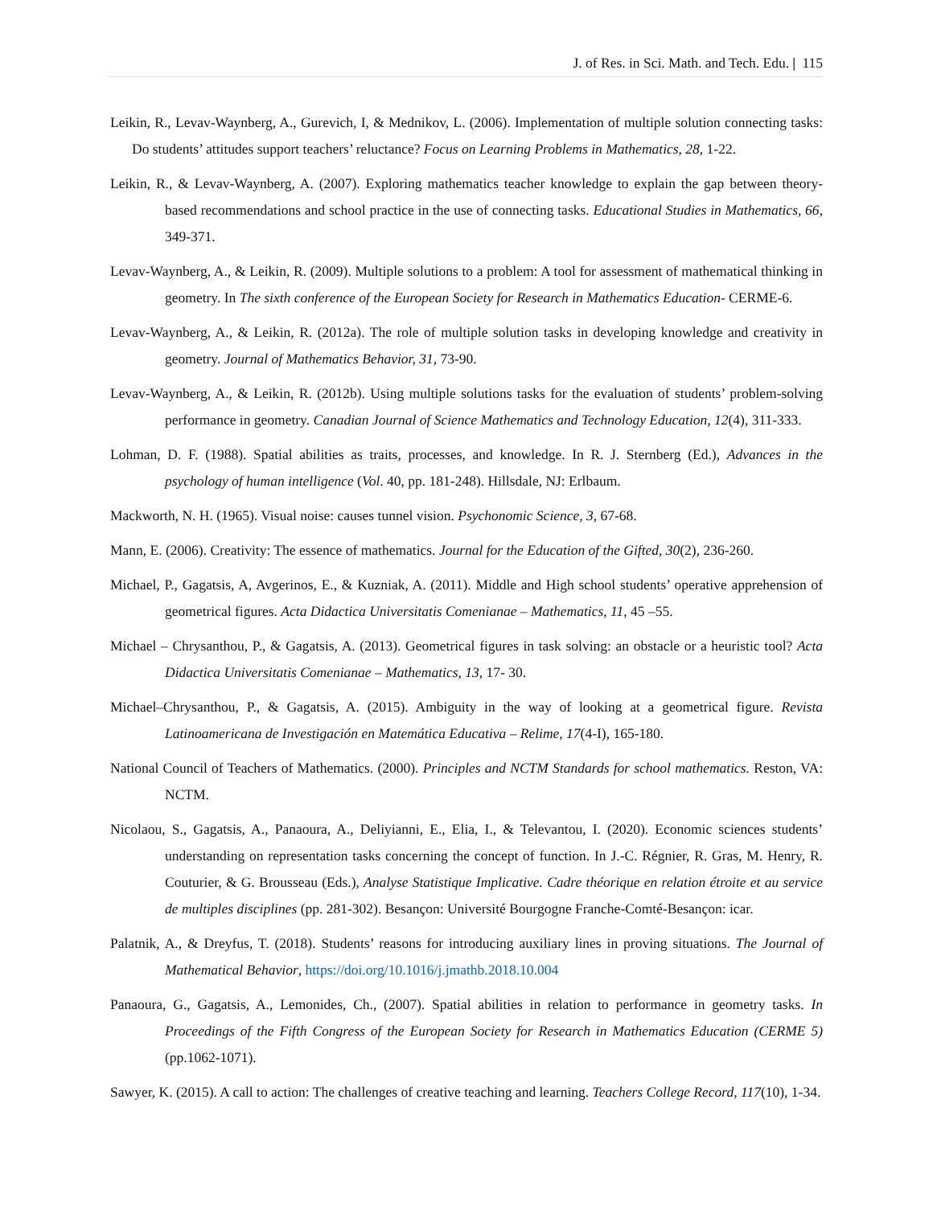J. of Res. in Sci. Math. and Tech. Edu. | 115
Leikin, R., Levav-Waynberg, A., Gurevich, I, & Mednikov, L. (2006). Implementation of multiple solution connecting tasks: Do students’ attitudes support teachers’ reluctance? Focus on Learning Problems in Mathematics, 28, 1-22.
Leikin, R., & Levav-Waynberg, A. (2007). Exploring mathematics teacher knowledge to explain the gap between theory-based recommendations and school practice in the use of connecting tasks. Educational Studies in Mathematics, 66, 349-371.
Levav-Waynberg, A., & Leikin, R. (2009). Multiple solutions to a problem: A tool for assessment of mathematical thinking in geometry. In The sixth conference of the European Society for Research in Mathematics Education- CERME-6.
Levav-Waynberg, A., & Leikin, R. (2012a). The role of multiple solution tasks in developing knowledge and creativity in geometry. Journal of Mathematics Behavior, 31, 73-90.
Levav-Waynberg, A., & Leikin, R. (2012b). Using multiple solutions tasks for the evaluation of students’ problem-solving performance in geometry. Canadian Journal of Science Mathematics and Technology Education, 12(4), 311-333.
Lohman, D. F. (1988). Spatial abilities as traits, processes, and knowledge. In R. J. Sternberg (Ed.), Advances in the psychology of human intelligence (Vol. 40, pp. 181-248). Hillsdale, NJ: Erlbaum.
Mackworth, N. H. (1965). Visual noise: causes tunnel vision. Psychonomic Science, 3, 67-68.
Mann, E. (2006). Creativity: The essence of mathematics. Journal for the Education of the Gifted, 30(2), 236-260.
Michael, P., Gagatsis, A, Avgerinos, E., & Kuzniak, A. (2011). Middle and High school students’ operative apprehension of geometrical figures. Acta Didactica Universitatis Comenianae – Mathematics, 11, 45 –55.
Michael – Chrysanthou, P., & Gagatsis, A. (2013). Geometrical figures in task solving: an obstacle or a heuristic tool? Acta Didactica Universitatis Comenianae – Mathematics, 13, 17- 30.
Michael–Chrysanthou, P., & Gagatsis, A. (2015). Ambiguity in the way of looking at a geometrical figure. Revista Latinoamericana de Investigación en Matemática Educativa – Relime, 17(4-I), 165-180.
National Council of Teachers of Mathematics. (2000). Principles and NCTM Standards for school mathematics. Reston, VA: NCTM.
Nicolaou, S., Gagatsis, A., Panaoura, A., Deliyianni, E., Elia, I., & Televantou, I. (2020). Economic sciences students’ understanding on representation tasks concerning the concept of function. In J.-C. Régnier, R. Gras, M. Henry, R. Couturier, & G. Brousseau (Eds.), Analyse Statistique Implicative. Cadre théorique en relation étroite et au service de multiples disciplines (pp. 281-302). Besançon: Université Bourgogne Franche-Comté-Besançon: icar.
Palatnik, A., & Dreyfus, T. (2018). Students’ reasons for introducing auxiliary lines in proving situations. The Journal of Mathematical Behavior, https://doi.org/10.1016/j.jmathb.2018.10.004
Panaoura, G., Gagatsis, A., Lemonides, Ch., (2007). Spatial abilities in relation to performance in geometry tasks. In Proceedings of the Fifth Congress of the European Society for Research in Mathematics Education (CERME 5) (pp.1062-1071).
Sawyer, K. (2015). A call to action: The challenges of creative teaching and learning. Teachers College Record, 117(10), 1-34.